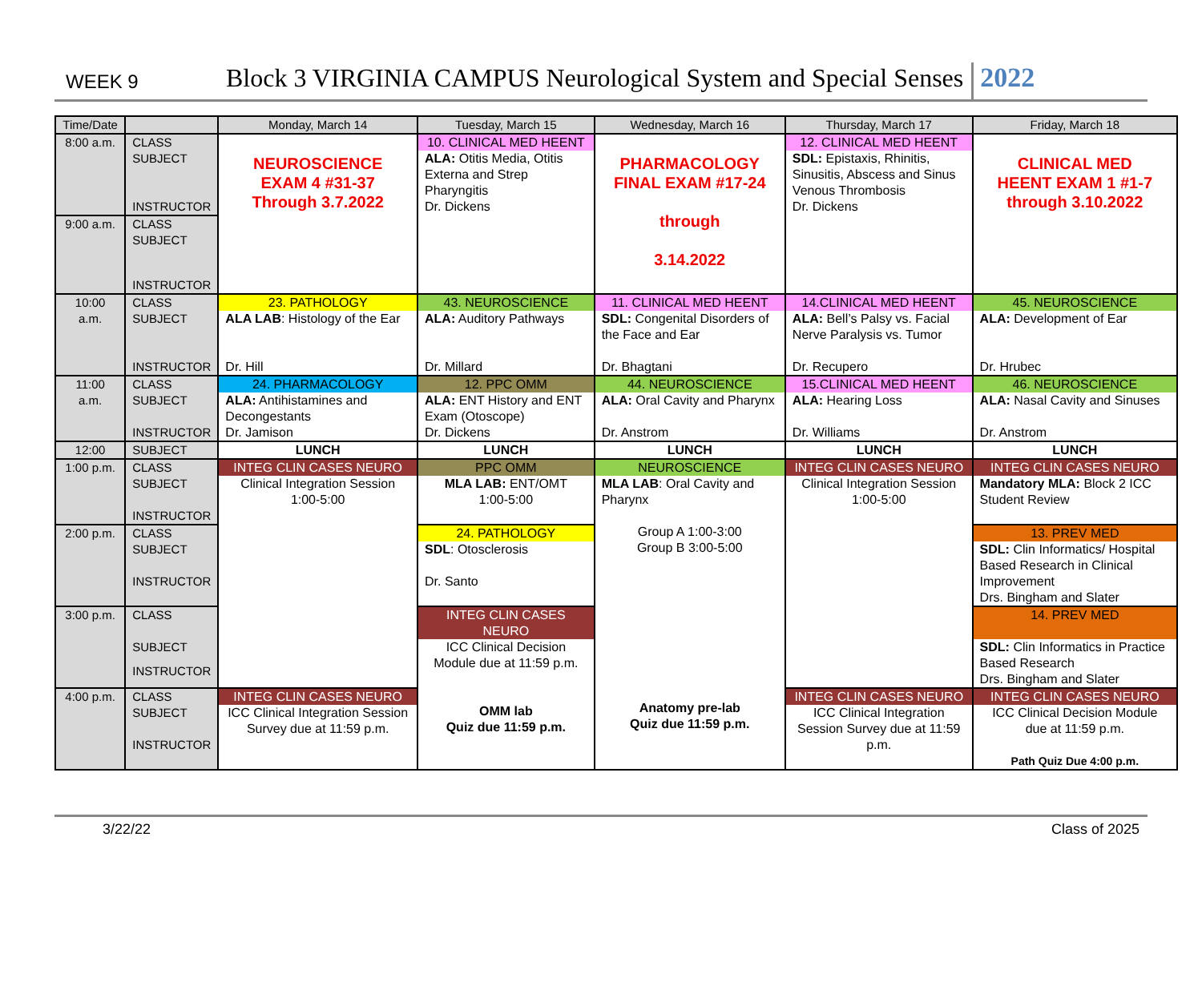WEEK 9 Block 3 VIRGINIA CAMPUS Neurological System and Special Senses 2022
| Time/Date | | Monday, March 14 | Tuesday, March 15 | Wednesday, March 16 | Thursday, March 17 | Friday, March 18 |
| --- | --- | --- | --- | --- | --- | --- |
| 8:00 a.m. | CLASS | NEUROSCIENCE EXAM 4 #31-37 Through 3.7.2022 | 10. CLINICAL MED HEENT | PHARMACOLOGY FINAL EXAM #17-24 through 3.14.2022 | 12. CLINICAL MED HEENT | CLINICAL MED HEENT EXAM 1 #1-7 through 3.10.2022 |
| | SUBJECT | | ALA: Otitis Media, Otitis Externa and Strep Pharyngitis | | SDL: Epistaxis, Rhinitis, Sinusitis, Abscess and Sinus Venous Thrombosis | |
| | INSTRUCTOR | | Dr. Dickens | | Dr. Dickens | |
| 9:00 a.m. | CLASS | | | | | |
| | SUBJECT | | | | | |
| | INSTRUCTOR | | | | | |
| 10:00 a.m. | CLASS | 23. PATHOLOGY | 43. NEUROSCIENCE | 11. CLINICAL MED HEENT | 14.CLINICAL MED HEENT | 45. NEUROSCIENCE |
| | SUBJECT | ALA LAB : Histology of the Ear | ALA: Auditory Pathways | SDL: Congenital Disorders of the Face and Ear | ALA: Bell’s Palsy vs. Facial Nerve Paralysis vs. Tumor | ALA: Development of Ear |
| | INSTRUCTOR | Dr. Hill | Dr. Millard | Dr. Bhagtani | Dr. Recupero | Dr. Hrubec |
| 11:00 a.m. | CLASS | 24. PHARMACOLOGY | 12. PPC OMM | 44. NEUROSCIENCE | 15.CLINICAL MED HEENT | 46. NEUROSCIENCE |
| | SUBJECT | ALA: Antihistamines and Decongestants | ALA: ENT History and ENT Exam (Otoscope) | ALA: Oral Cavity and Pharynx | ALA: Hearing Loss | ALA: Nasal Cavity and Sinuses |
| | INSTRUCTOR | Dr. Jamison | Dr. Dickens | Dr. Anstrom | Dr. Williams | Dr. Anstrom |
| 12:00 | SUBJECT | LUNCH | LUNCH | LUNCH | LUNCH | LUNCH |
| 1:00 p.m. | CLASS | INTEG CLIN CASES NEURO | PPC OMM | NEUROSCIENCE | INTEG CLIN CASES NEURO | INTEG CLIN CASES NEURO |
| | SUBJECT | Clinical Integration Session 1:00-5:00 | MLA LAB: ENT/OMT 1:00-5:00 | MLA LAB : Oral Cavity and Pharynx Group A 1:00-3:00 Group B 3:00-5:00 Anatomy pre-lab Quiz due 11:59 p.m. | Clinical Integration Session 1:00-5:00 | Mandatory MLA: Block 2 ICC Student Review |
| | INSTRUCTOR | | | | | |
| 2:00 p.m. | CLASS | | 24. PATHOLOGY | | | 13. PREV MED |
| | SUBJECT | | SDL : Otosclerosis | | | SDL: Clin Informatics/ Hospital Based Research in Clinical Improvement Drs. Bingham and Slater |
| | INSTRUCTOR | | Dr. Santo | | | |
| 3:00 p.m. | CLASS | | INTEG CLIN CASES NEURO | | | 14. PREV MED |
| | SUBJECT | | ICC Clinical Decision Module due at 11:59 p.m. OMM lab Quiz due 11:59 p.m. | | | SDL: Clin Informatics in Practice Based Research Drs. Bingham and Slater |
| | INSTRUCTOR | | | | | |
| 4:00 p.m. | CLASS | INTEG CLIN CASES NEURO | | | INTEG CLIN CASES NEURO | INTEG CLIN CASES NEURO |
| | SUBJECT | ICC Clinical Integration Session Survey due at 11:59 p.m. | | | ICC Clinical Integration Session Survey due at 11:59 p.m. | ICC Clinical Decision Module due at 11:59 p.m. Path Quiz Due 4:00 p.m. |
| | INSTRUCTOR | | | | | |
3/22/22 Class of 2025